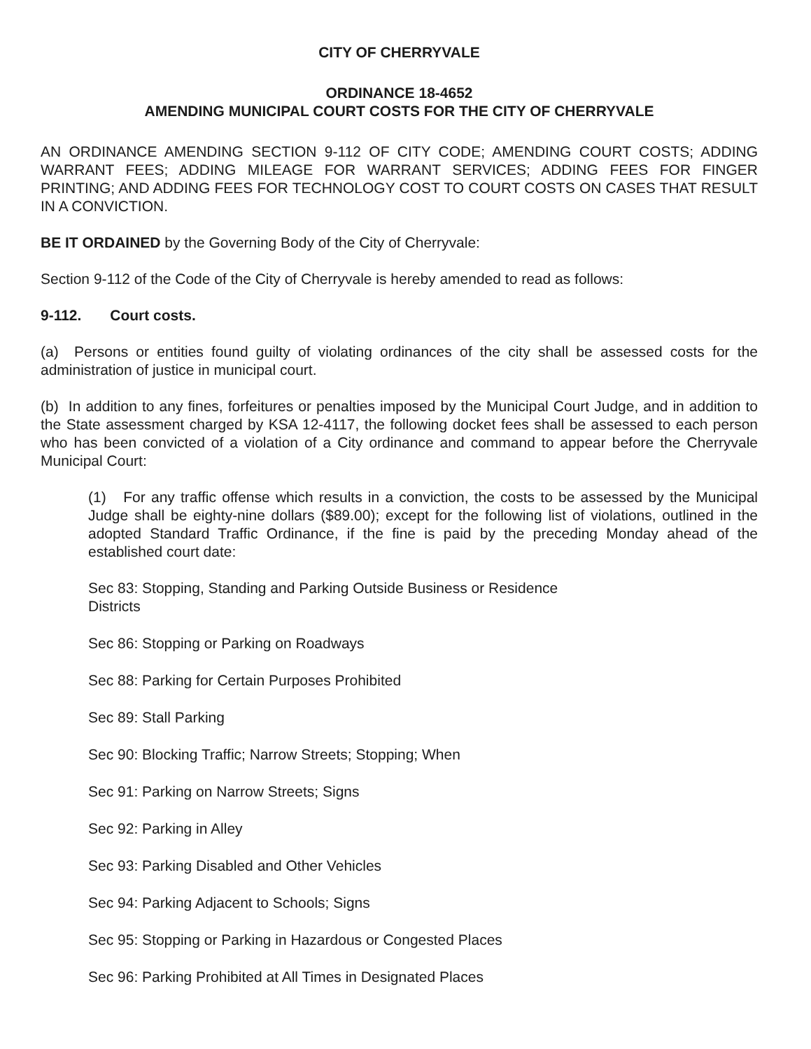CITY OF CHERRYVALE
ORDINANCE 18-4652
AMENDING MUNICIPAL COURT COSTS FOR THE CITY OF CHERRYVALE
AN ORDINANCE AMENDING SECTION 9-112 OF CITY CODE; AMENDING COURT COSTS; ADDING WARRANT FEES; ADDING MILEAGE FOR WARRANT SERVICES; ADDING FEES FOR FINGER PRINTING; AND ADDING FEES FOR TECHNOLOGY COST TO COURT COSTS ON CASES THAT RESULT IN A CONVICTION.
BE IT ORDAINED by the Governing Body of the City of Cherryvale:
Section 9-112 of the Code of the City of Cherryvale is hereby amended to read as follows:
9-112. Court costs.
(a) Persons or entities found guilty of violating ordinances of the city shall be assessed costs for the administration of justice in municipal court.
(b) In addition to any fines, forfeitures or penalties imposed by the Municipal Court Judge, and in addition to the State assessment charged by KSA 12-4117, the following docket fees shall be assessed to each person who has been convicted of a violation of a City ordinance and command to appear before the Cherryvale Municipal Court:
(1) For any traffic offense which results in a conviction, the costs to be assessed by the Municipal Judge shall be eighty-nine dollars ($89.00); except for the following list of violations, outlined in the adopted Standard Traffic Ordinance, if the fine is paid by the preceding Monday ahead of the established court date:
Sec 83: Stopping, Standing and Parking Outside Business or Residence
Districts
Sec 86: Stopping or Parking on Roadways
Sec 88: Parking for Certain Purposes Prohibited
Sec 89: Stall Parking
Sec 90: Blocking Traffic; Narrow Streets; Stopping; When
Sec 91: Parking on Narrow Streets; Signs
Sec 92: Parking in Alley
Sec 93: Parking Disabled and Other Vehicles
Sec 94: Parking Adjacent to Schools; Signs
Sec 95: Stopping or Parking in Hazardous or Congested Places
Sec 96: Parking Prohibited at All Times in Designated Places